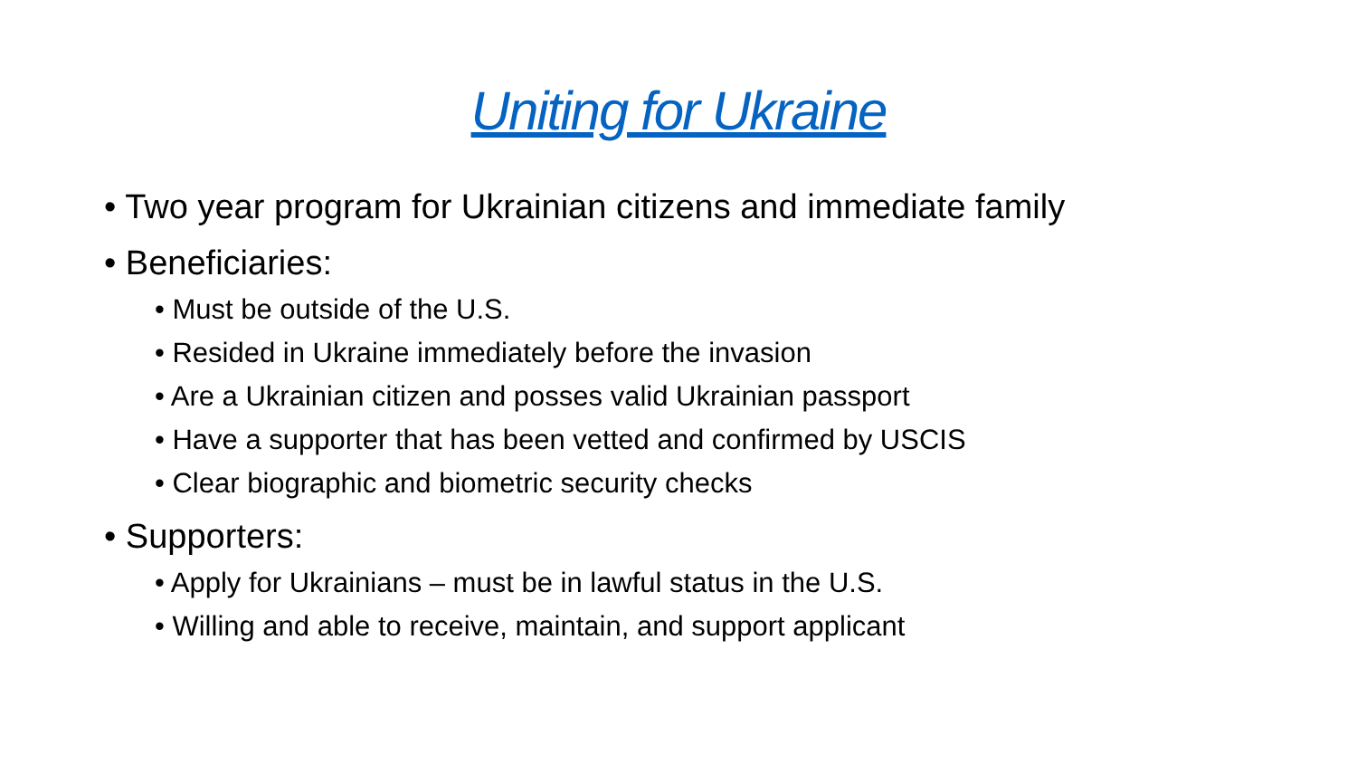Uniting for Ukraine
• Two year program for Ukrainian citizens and immediate family
• Beneficiaries:
• Must be outside of the U.S.
• Resided in Ukraine immediately before the invasion
• Are a Ukrainian citizen and posses valid Ukrainian passport
• Have a supporter that has been vetted and confirmed by USCIS
• Clear biographic and biometric security checks
• Supporters:
• Apply for Ukrainians – must be in lawful status in the U.S.
• Willing and able to receive, maintain, and support applicant